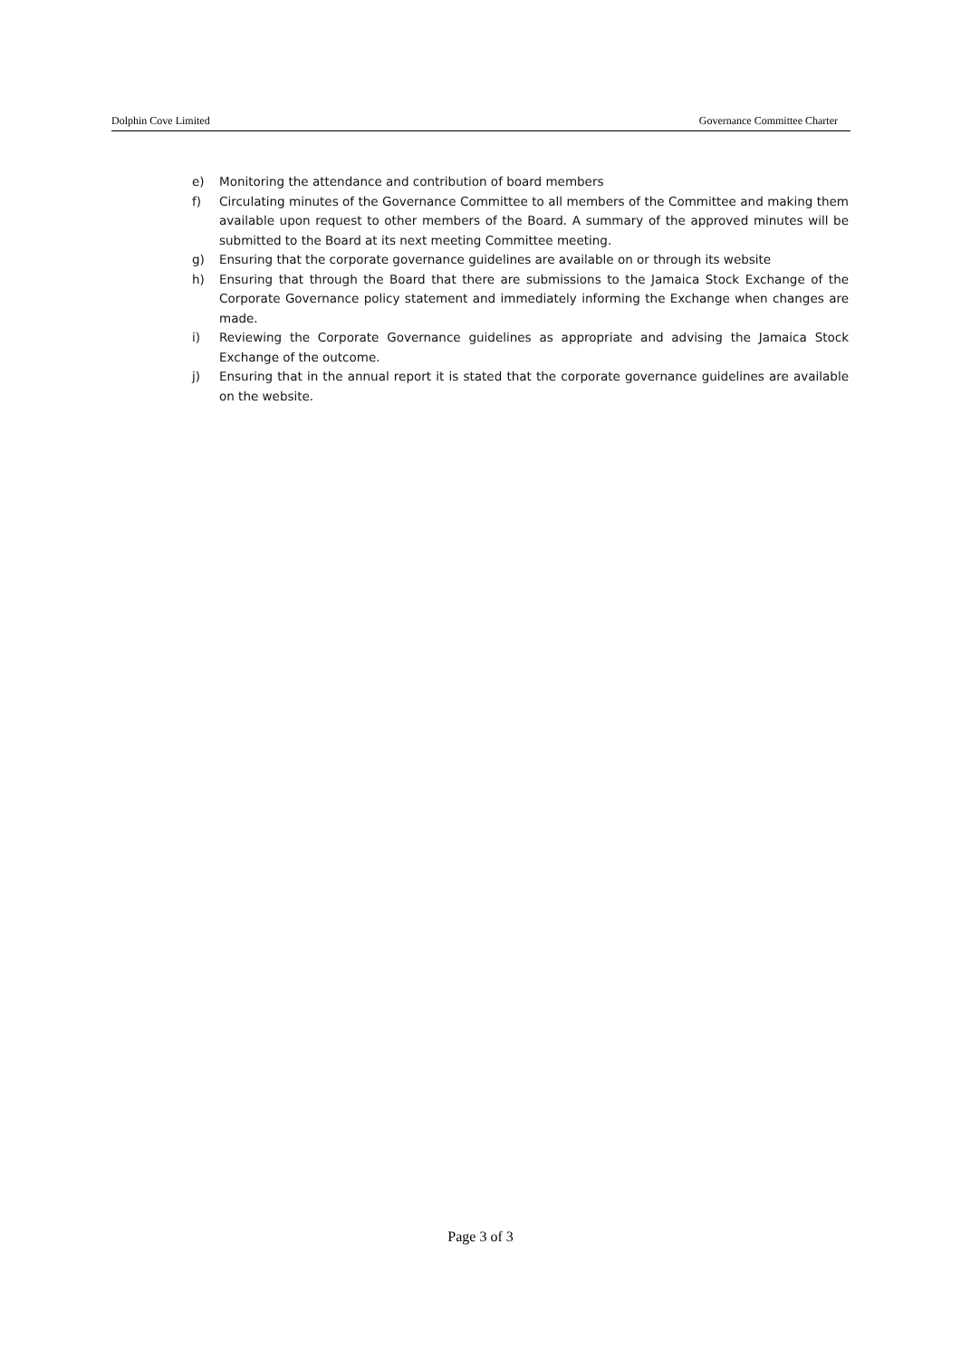Dolphin Cove Limited Governance Committee Charter
e) Monitoring the attendance and contribution of board members
f) Circulating minutes of the Governance Committee to all members of the Committee and making them available upon request to other members of the Board. A summary of the approved minutes will be submitted to the Board at its next meeting Committee meeting.
g) Ensuring that the corporate governance guidelines are available on or through its website
h) Ensuring that through the Board that there are submissions to the Jamaica Stock Exchange of the Corporate Governance policy statement and immediately informing the Exchange when changes are made.
i) Reviewing the Corporate Governance guidelines as appropriate and advising the Jamaica Stock Exchange of the outcome.
j) Ensuring that in the annual report it is stated that the corporate governance guidelines are available on the website.
Page 3 of 3